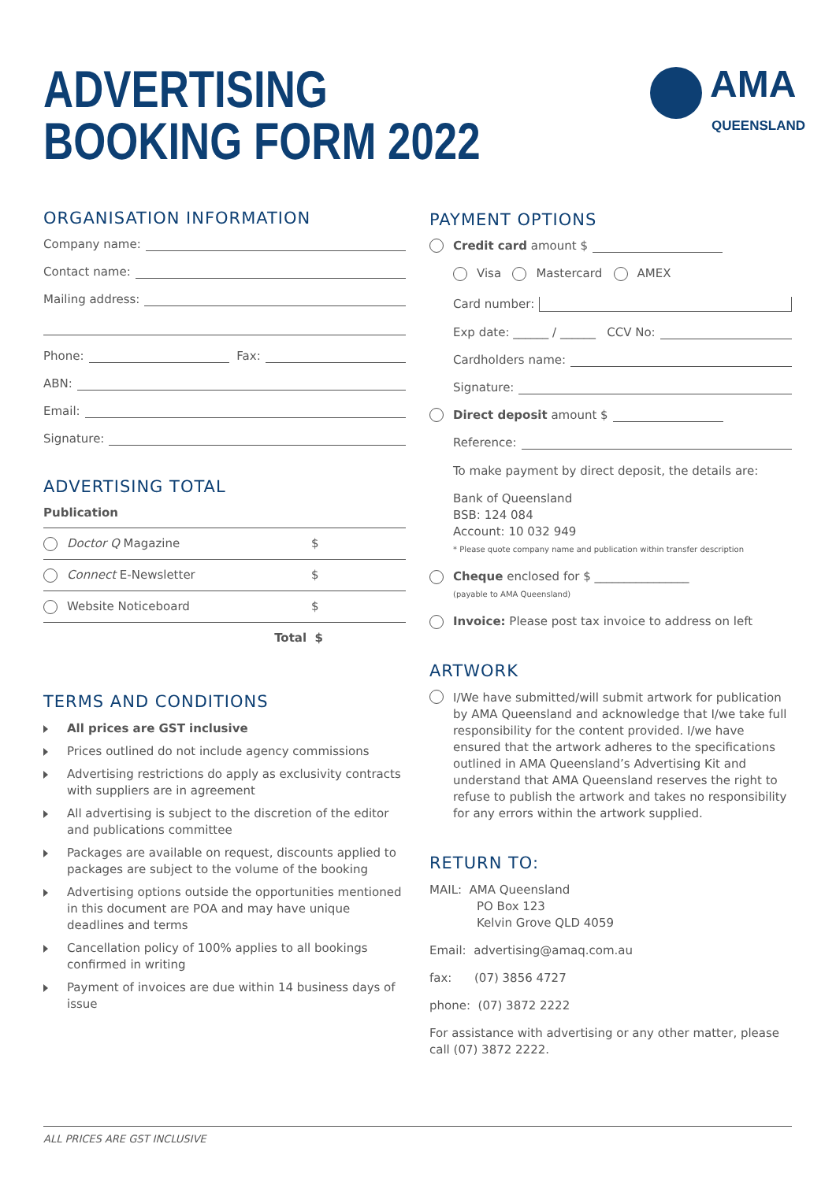ADVERTISING
BOOKING FORM 2022
AMA
QUEENSLAND
ORGANISATION INFORMATION
Company name:
Contact name:
Mailing address:
Phone: Fax:
ABN:
Email:
Signature:
ADVERTISING TOTAL
Publication
Doctor Q Magazine $
Connect E-Newsletter $
Website Noticeboard $
Total $
TERMS AND CONDITIONS
All prices are GST inclusive
Prices outlined do not include agency commissions
Advertising restrictions do apply as exclusivity contracts with suppliers are in agreement
All advertising is subject to the discretion of the editor and publications committee
Packages are available on request, discounts applied to packages are subject to the volume of the booking
Advertising options outside the opportunities mentioned in this document are POA and may have unique deadlines and terms
Cancellation policy of 100% applies to all bookings confirmed in writing
Payment of invoices are due within 14 business days of issue
PAYMENT OPTIONS
Credit card amount $
Visa Mastercard AMEX
Card number:
Exp date: ______ / ______ CCV No:
Cardholders name:
Signature:
Direct deposit amount $
Reference:
To make payment by direct deposit, the details are:
Bank of Queensland
BSB: 124 084
Account: 10 032 949
* Please quote company name and publication within transfer description
Cheque enclosed for $ ________________
(payable to AMA Queensland)
Invoice: Please post tax invoice to address on left
ARTWORK
I/We have submitted/will submit artwork for publication by AMA Queensland and acknowledge that I/we take full responsibility for the content provided. I/we have ensured that the artwork adheres to the specifications outlined in AMA Queensland’s Advertising Kit and understand that AMA Queensland reserves the right to refuse to publish the artwork and takes no responsibility for any errors within the artwork supplied.
RETURN TO:
MAIL: AMA Queensland
PO Box 123
Kelvin Grove QLD 4059
Email: advertising@amaq.com.au
fax: (07) 3856 4727
phone: (07) 3872 2222
For assistance with advertising or any other matter, please call (07) 3872 2222.
ALL PRICES ARE GST INCLUSIVE